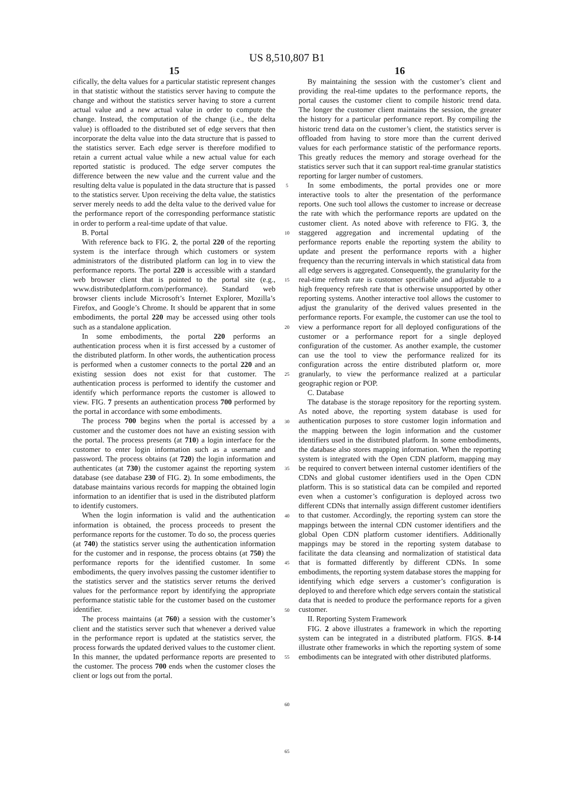US 8,510,807 B1
15
cifically, the delta values for a particular statistic represent changes in that statistic without the statistics server having to compute the change and without the statistics server having to store a current actual value and a new actual value in order to compute the change. Instead, the computation of the change (i.e., the delta value) is offloaded to the distributed set of edge servers that then incorporate the delta value into the data structure that is passed to the statistics server. Each edge server is therefore modified to retain a current actual value while a new actual value for each reported statistic is produced. The edge server computes the difference between the new value and the current value and the resulting delta value is populated in the data structure that is passed to the statistics server. Upon receiving the delta value, the statistics server merely needs to add the delta value to the derived value for the performance report of the corresponding performance statistic in order to perform a real-time update of that value.
B. Portal
With reference back to FIG. 2, the portal 220 of the reporting system is the interface through which customers or system administrators of the distributed platform can log in to view the performance reports. The portal 220 is accessible with a standard web browser client that is pointed to the portal site (e.g., www.distributedplatform.com/performance). Standard web browser clients include Microsoft’s Internet Explorer, Mozilla’s Firefox, and Google’s Chrome. It should be apparent that in some embodiments, the portal 220 may be accessed using other tools such as a standalone application.
In some embodiments, the portal 220 performs an authentication process when it is first accessed by a customer of the distributed platform. In other words, the authentication process is performed when a customer connects to the portal 220 and an existing session does not exist for that customer. The authentication process is performed to identify the customer and identify which performance reports the customer is allowed to view. FIG. 7 presents an authentication process 700 performed by the portal in accordance with some embodiments.
The process 700 begins when the portal is accessed by a customer and the customer does not have an existing session with the portal. The process presents (at 710) a login interface for the customer to enter login information such as a username and password. The process obtains (at 720) the login information and authenticates (at 730) the customer against the reporting system database (see database 230 of FIG. 2). In some embodiments, the database maintains various records for mapping the obtained login information to an identifier that is used in the distributed platform to identify customers.
When the login information is valid and the authentication information is obtained, the process proceeds to present the performance reports for the customer. To do so, the process queries (at 740) the statistics server using the authentication information for the customer and in response, the process obtains (at 750) the performance reports for the identified customer. In some embodiments, the query involves passing the customer identifier to the statistics server and the statistics server returns the derived values for the performance report by identifying the appropriate performance statistic table for the customer based on the customer identifier.
The process maintains (at 760) a session with the customer’s client and the statistics server such that whenever a derived value in the performance report is updated at the statistics server, the process forwards the updated derived values to the customer client. In this manner, the updated performance reports are presented to the customer. The process 700 ends when the customer closes the client or logs out from the portal.
5
10
15
20
25
30
35
40
45
50
55
60
65
16
By maintaining the session with the customer’s client and providing the real-time updates to the performance reports, the portal causes the customer client to compile historic trend data. The longer the customer client maintains the session, the greater the history for a particular performance report. By compiling the historic trend data on the customer’s client, the statistics server is offloaded from having to store more than the current derived values for each performance statistic of the performance reports. This greatly reduces the memory and storage overhead for the statistics server such that it can support real-time granular statistics reporting for larger number of customers.
In some embodiments, the portal provides one or more interactive tools to alter the presentation of the performance reports. One such tool allows the customer to increase or decrease the rate with which the performance reports are updated on the customer client. As noted above with reference to FIG. 3, the staggered aggregation and incremental updating of the performance reports enable the reporting system the ability to update and present the performance reports with a higher frequency than the recurring intervals in which statistical data from all edge servers is aggregated. Consequently, the granularity for the real-time refresh rate is customer specifiable and adjustable to a high frequency refresh rate that is otherwise unsupported by other reporting systems. Another interactive tool allows the customer to adjust the granularity of the derived values presented in the performance reports. For example, the customer can use the tool to view a performance report for all deployed configurations of the customer or a performance report for a single deployed configuration of the customer. As another example, the customer can use the tool to view the performance realized for its configuration across the entire distributed platform or, more granularly, to view the performance realized at a particular geographic region or POP.
C. Database
The database is the storage repository for the reporting system. As noted above, the reporting system database is used for authentication purposes to store customer login information and the mapping between the login information and the customer identifiers used in the distributed platform. In some embodiments, the database also stores mapping information. When the reporting system is integrated with the Open CDN platform, mapping may be required to convert between internal customer identifiers of the CDNs and global customer identifiers used in the Open CDN platform. This is so statistical data can be compiled and reported even when a customer’s configuration is deployed across two different CDNs that internally assign different customer identifiers to that customer. Accordingly, the reporting system can store the mappings between the internal CDN customer identifiers and the global Open CDN platform customer identifiers. Additionally mappings may be stored in the reporting system database to facilitate the data cleansing and normalization of statistical data that is formatted differently by different CDNs. In some embodiments, the reporting system database stores the mapping for identifying which edge servers a customer’s configuration is deployed to and therefore which edge servers contain the statistical data that is needed to produce the performance reports for a given customer.
II. Reporting System Framework
FIG. 2 above illustrates a framework in which the reporting system can be integrated in a distributed platform. FIGS. 8-14 illustrate other frameworks in which the reporting system of some embodiments can be integrated with other distributed platforms.